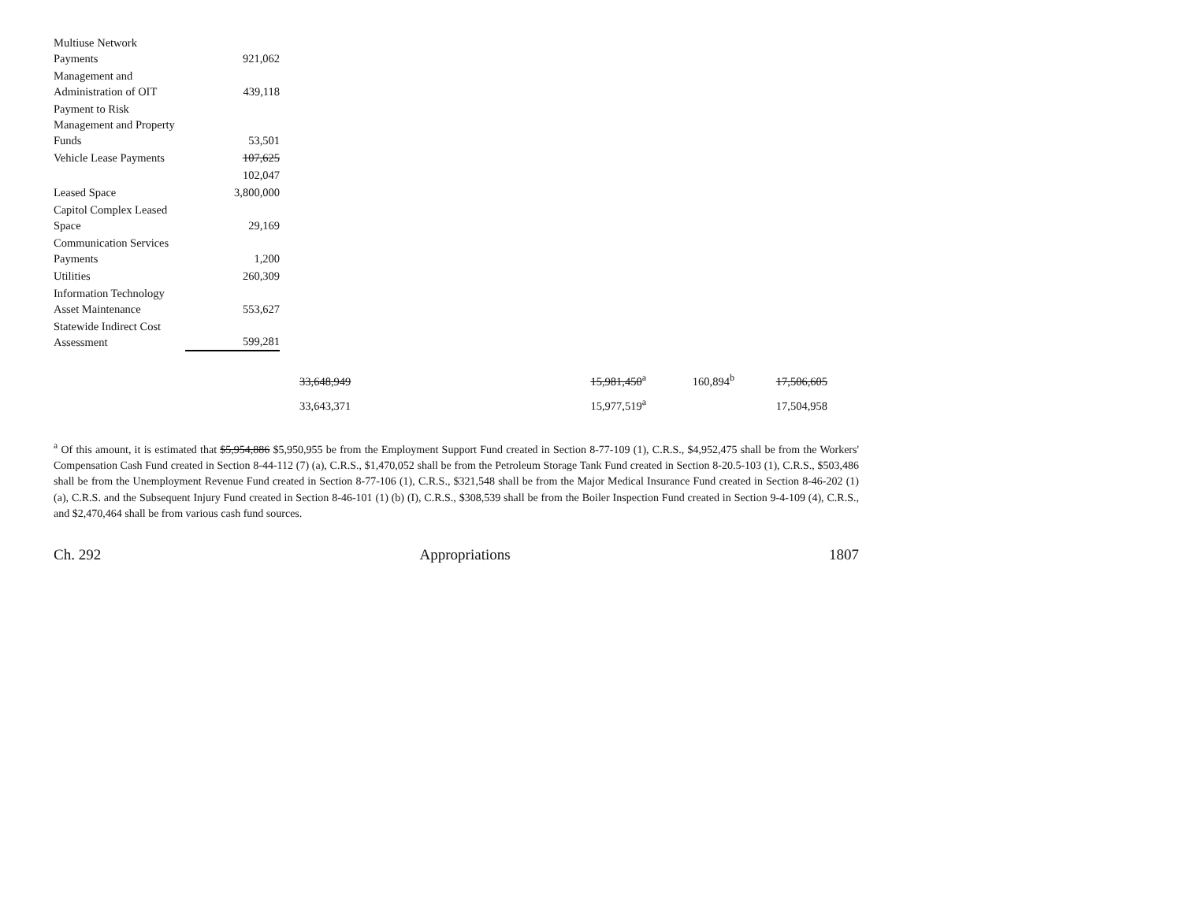| Multiuse Network Payments | 921,062 |
| Management and Administration of OIT | 439,118 |
| Payment to Risk Management and Property Funds | 53,501 |
| Vehicle Lease Payments | 107,625 |
| | 102,047 |
| Leased Space | 3,800,000 |
| Capitol Complex Leased Space | 29,169 |
| Communication Services Payments | 1,200 |
| Utilities | 260,309 |
| Information Technology Asset Maintenance | 553,627 |
| Statewide Indirect Cost Assessment | 599,281 |
| | 33,648,949 | 15,981,450<sup>a</sup> | 160,894<sup>b</sup> | 17,506,605 |
| | 33,643,371 | 15,977,519<sup>a</sup> | | 17,504,958 |
<sup>a</sup> Of this amount, it is estimated that $5,954,886 $5,950,955 be from the Employment Support Fund created in Section 8-77-109 (1), C.R.S., $4,952,475 shall be from the Workers' Compensation Cash Fund created in Section 8-44-112 (7) (a), C.R.S., $1,470,052 shall be from the Petroleum Storage Tank Fund created in Section 8-20.5-103 (1), C.R.S., $503,486 shall be from the Unemployment Revenue Fund created in Section 8-77-106 (1), C.R.S., $321,548 shall be from the Major Medical Insurance Fund created in Section 8-46-202 (1) (a), C.R.S. and the Subsequent Injury Fund created in Section 8-46-101 (1) (b) (I), C.R.S., $308,539 shall be from the Boiler Inspection Fund created in Section 9-4-109 (4), C.R.S., and $2,470,464 shall be from various cash fund sources.
Ch. 292 Appropriations 1807